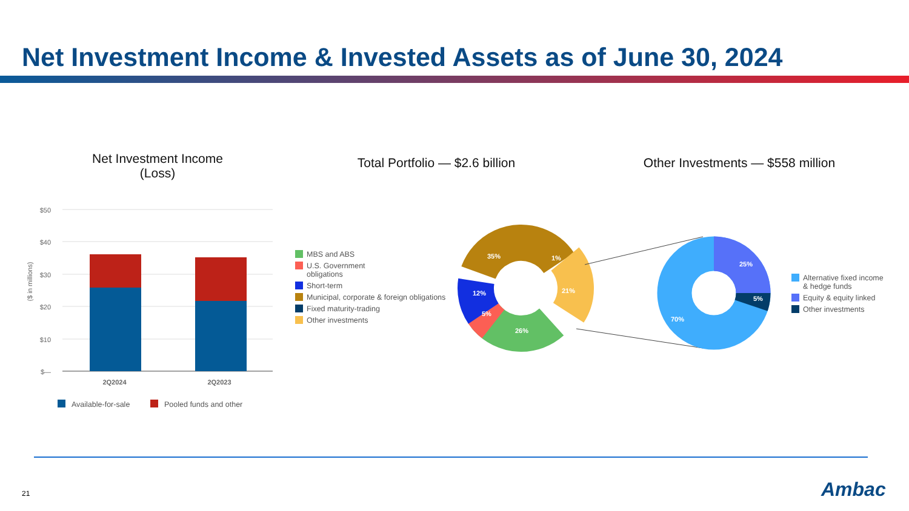Net Investment Income & Invested Assets as of June 30, 2024
Net Investment Income
(Loss)
Total Portfolio — $2.6 billion
Other Investments — $558 million
$50
$40
$30
$20
$10
$—
($ in millions)
2Q2024
2Q2023
Available-for-sale
Pooled funds and other
35%
1%
21%
26%
5%
12%
25%
5%
70%
MBS and ABS
U.S. Government
obligations
Short-term
Municipal, corporate & foreign obligations
Fixed maturity-trading
Other investments
Alternative fixed income
& hedge funds
Equity & equity linked
Other investments
21 Ambac